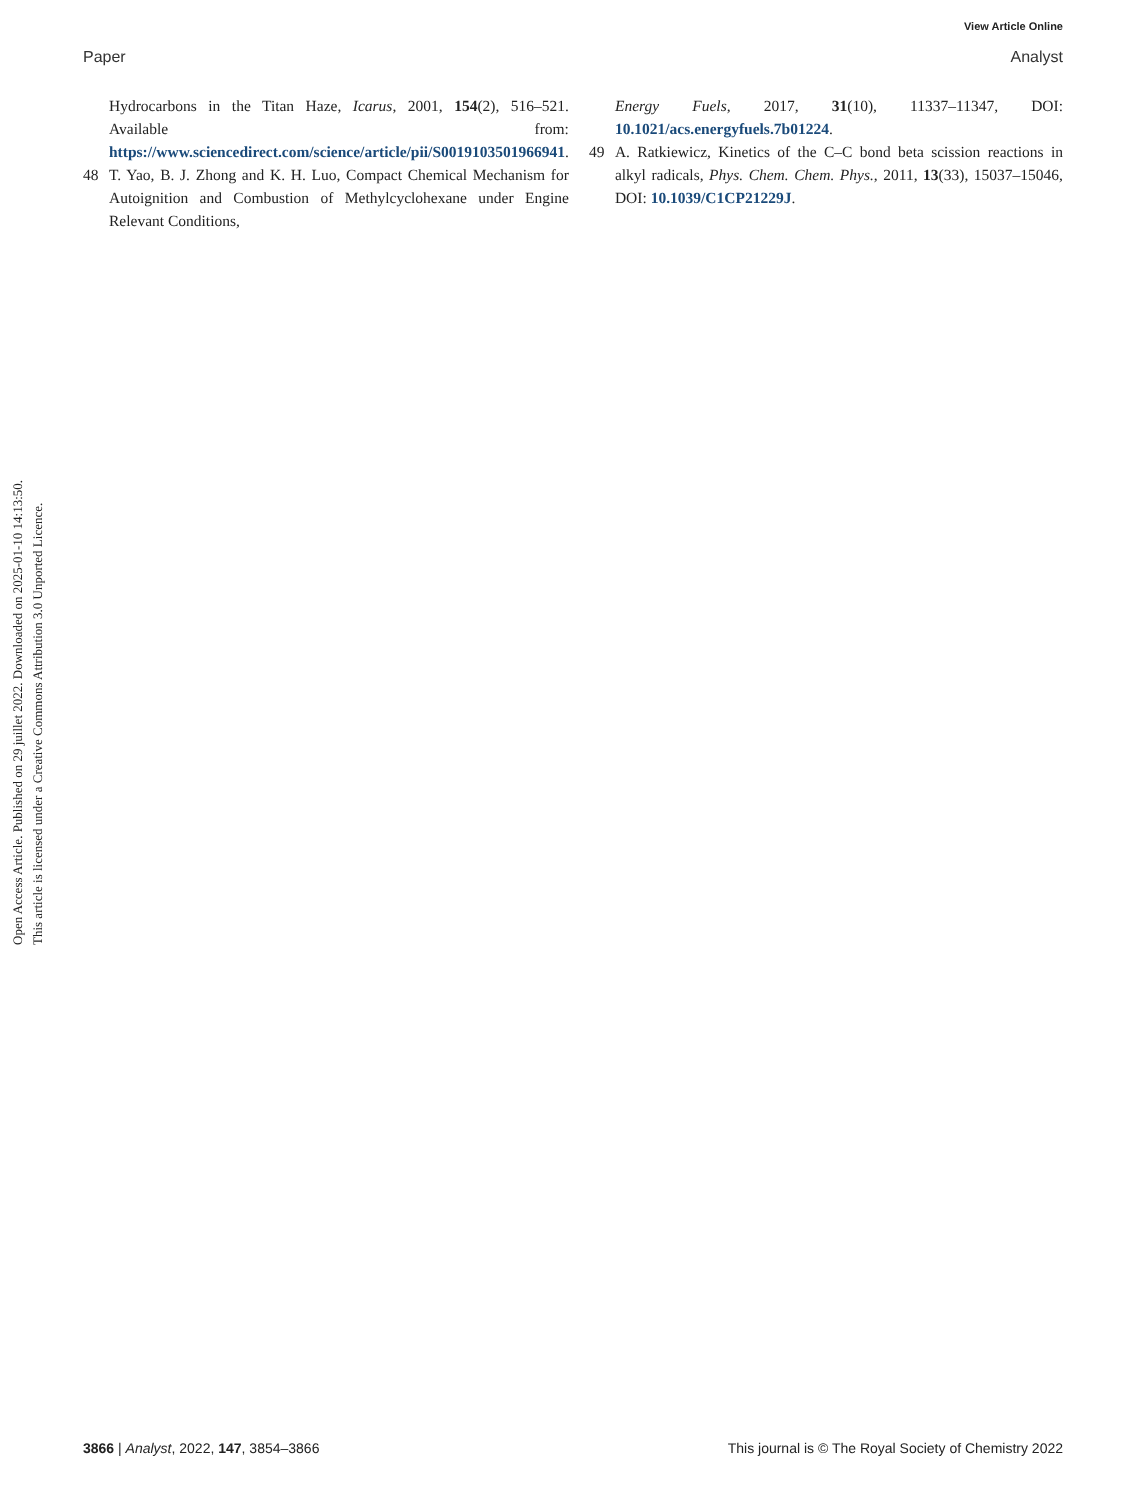View Article Online
Paper Analyst
Open Access Article. Published on 29 juillet 2022. Downloaded on 2025-01-10 14:13:50.
This article is licensed under a Creative Commons Attribution 3.0 Unported Licence.
Hydrocarbons in the Titan Haze, Icarus, 2001, 154(2), 516–521. Available from: https://www.sciencedirect.com/science/article/pii/S0019103501966941.
48 T. Yao, B. J. Zhong and K. H. Luo, Compact Chemical Mechanism for Autoignition and Combustion of Methylcyclohexane under Engine Relevant Conditions,
Energy Fuels, 2017, 31(10), 11337–11347, DOI: 10.1021/acs.energyfuels.7b01224.
49 A. Ratkiewicz, Kinetics of the C–C bond beta scission reactions in alkyl radicals, Phys. Chem. Chem. Phys., 2011, 13(33), 15037–15046, DOI: 10.1039/C1CP21229J.
3866 | Analyst, 2022, 147, 3854–3866 This journal is © The Royal Society of Chemistry 2022